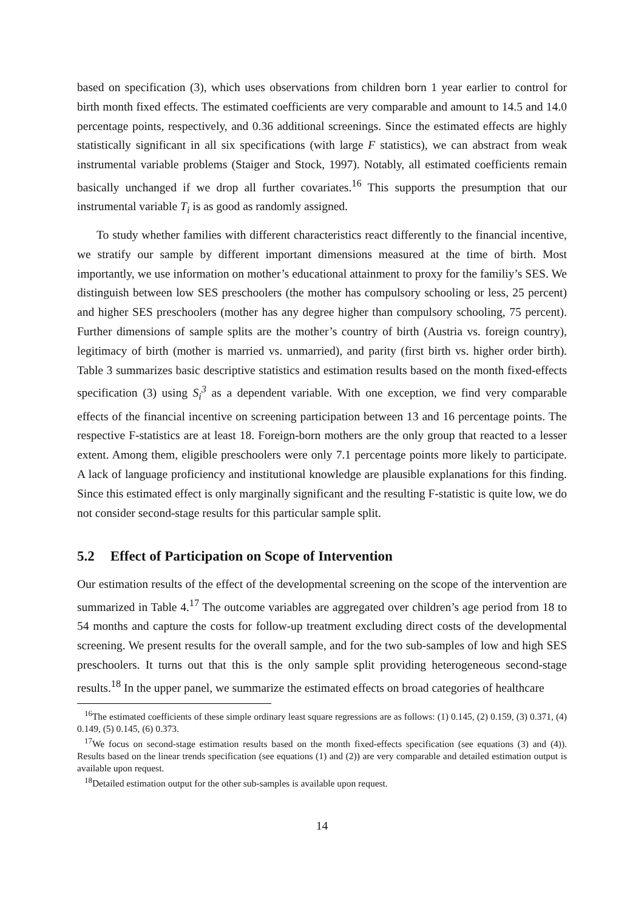based on specification (3), which uses observations from children born 1 year earlier to control for birth month fixed effects. The estimated coefficients are very comparable and amount to 14.5 and 14.0 percentage points, respectively, and 0.36 additional screenings. Since the estimated effects are highly statistically significant in all six specifications (with large F statistics), we can abstract from weak instrumental variable problems (Staiger and Stock, 1997). Notably, all estimated coefficients remain basically unchanged if we drop all further covariates.<sup>16</sup> This supports the presumption that our instrumental variable T<sub>i</sub> is as good as randomly assigned.
To study whether families with different characteristics react differently to the financial incentive, we stratify our sample by different important dimensions measured at the time of birth. Most importantly, we use information on mother’s educational attainment to proxy for the familiy’s SES. We distinguish between low SES preschoolers (the mother has compulsory schooling or less, 25 percent) and higher SES preschoolers (mother has any degree higher than compulsory schooling, 75 percent). Further dimensions of sample splits are the mother’s country of birth (Austria vs. foreign country), legitimacy of birth (mother is married vs. unmarried), and parity (first birth vs. higher order birth). Table 3 summarizes basic descriptive statistics and estimation results based on the month fixed-effects specification (3) using S<sub>i</sub><sup>3</sup> as a dependent variable. With one exception, we find very comparable effects of the financial incentive on screening participation between 13 and 16 percentage points. The respective F-statistics are at least 18. Foreign-born mothers are the only group that reacted to a lesser extent. Among them, eligible preschoolers were only 7.1 percentage points more likely to participate. A lack of language proficiency and institutional knowledge are plausible explanations for this finding. Since this estimated effect is only marginally significant and the resulting F-statistic is quite low, we do not consider second-stage results for this particular sample split.
5.2 Effect of Participation on Scope of Intervention
Our estimation results of the effect of the developmental screening on the scope of the intervention are summarized in Table 4.<sup>17</sup> The outcome variables are aggregated over children’s age period from 18 to 54 months and capture the costs for follow-up treatment excluding direct costs of the developmental screening. We present results for the overall sample, and for the two sub-samples of low and high SES preschoolers. It turns out that this is the only sample split providing heterogeneous second-stage results.<sup>18</sup> In the upper panel, we summarize the estimated effects on broad categories of healthcare
<sup>16</sup> The estimated coefficients of these simple ordinary least square regressions are as follows: (1) 0.145, (2) 0.159, (3) 0.371, (4) 0.149, (5) 0.145, (6) 0.373.
<sup>17</sup> We focus on second-stage estimation results based on the month fixed-effects specification (see equations (3) and (4)). Results based on the linear trends specification (see equations (1) and (2)) are very comparable and detailed estimation output is available upon request.
<sup>18</sup> Detailed estimation output for the other sub-samples is available upon request.
14